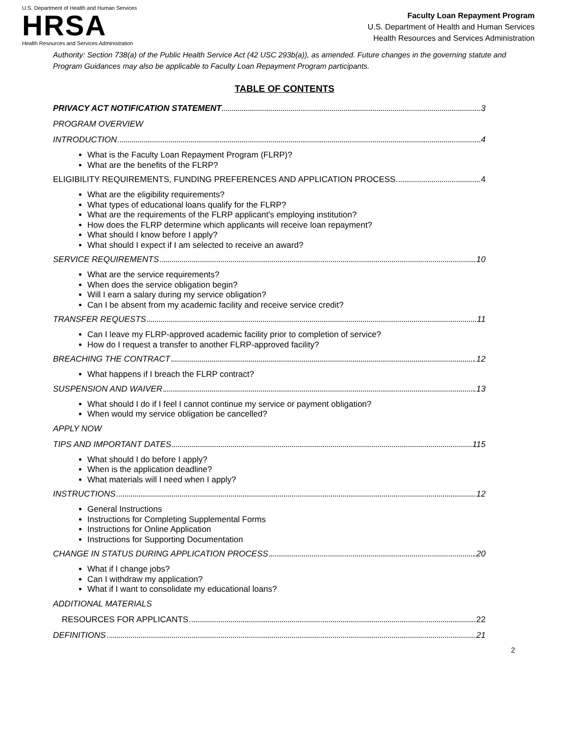U.S. Department of Health and Human Services
HRSA
Health Resources and Services Administration
Faculty Loan Repayment Program
U.S. Department of Health and Human Services
Health Resources and Services Administration
Authority: Section 738(a) of the Public Health Service Act (42 USC 293b(a)), as amended. Future changes in the governing statute and Program Guidances may also be applicable to Faculty Loan Repayment Program participants.
TABLE OF CONTENTS
PRIVACY ACT NOTIFICATION STATEMENT 3
PROGRAM OVERVIEW
INTRODUCTION 4
What is the Faculty Loan Repayment Program (FLRP)?
What are the benefits of the FLRP?
ELIGIBILITY REQUIREMENTS, FUNDING PREFERENCES AND APPLICATION PROCESS 4
What are the eligibility requirements?
What types of educational loans qualify for the FLRP?
What are the requirements of the FLRP applicant's employing institution?
How does the FLRP determine which applicants will receive loan repayment?
What should I know before I apply?
What should I expect if I am selected to receive an award?
SERVICE REQUIREMENTS 10
What are the service requirements?
When does the service obligation begin?
Will I earn a salary during my service obligation?
Can I be absent from my academic facility and receive service credit?
TRANSFER REQUESTS 11
Can I leave my FLRP-approved academic facility prior to completion of service?
How do I request a transfer to another FLRP-approved facility?
BREACHING THE CONTRACT 12
What happens if I breach the FLRP contract?
SUSPENSION AND WAIVER 13
What should I do if I feel I cannot continue my service or payment obligation?
When would my service obligation be cancelled?
APPLY NOW
TIPS AND IMPORTANT DATES 115
What should I do before I apply?
When is the application deadline?
What materials will I need when I apply?
INSTRUCTIONS 12
General Instructions
Instructions for Completing Supplemental Forms
Instructions for Online Application
Instructions for Supporting Documentation
CHANGE IN STATUS DURING APPLICATION PROCESS 20
What if I change jobs?
Can I withdraw my application?
What if I want to consolidate my educational loans?
ADDITIONAL MATERIALS
RESOURCES FOR APPLICANTS 22
DEFINITIONS 21
2